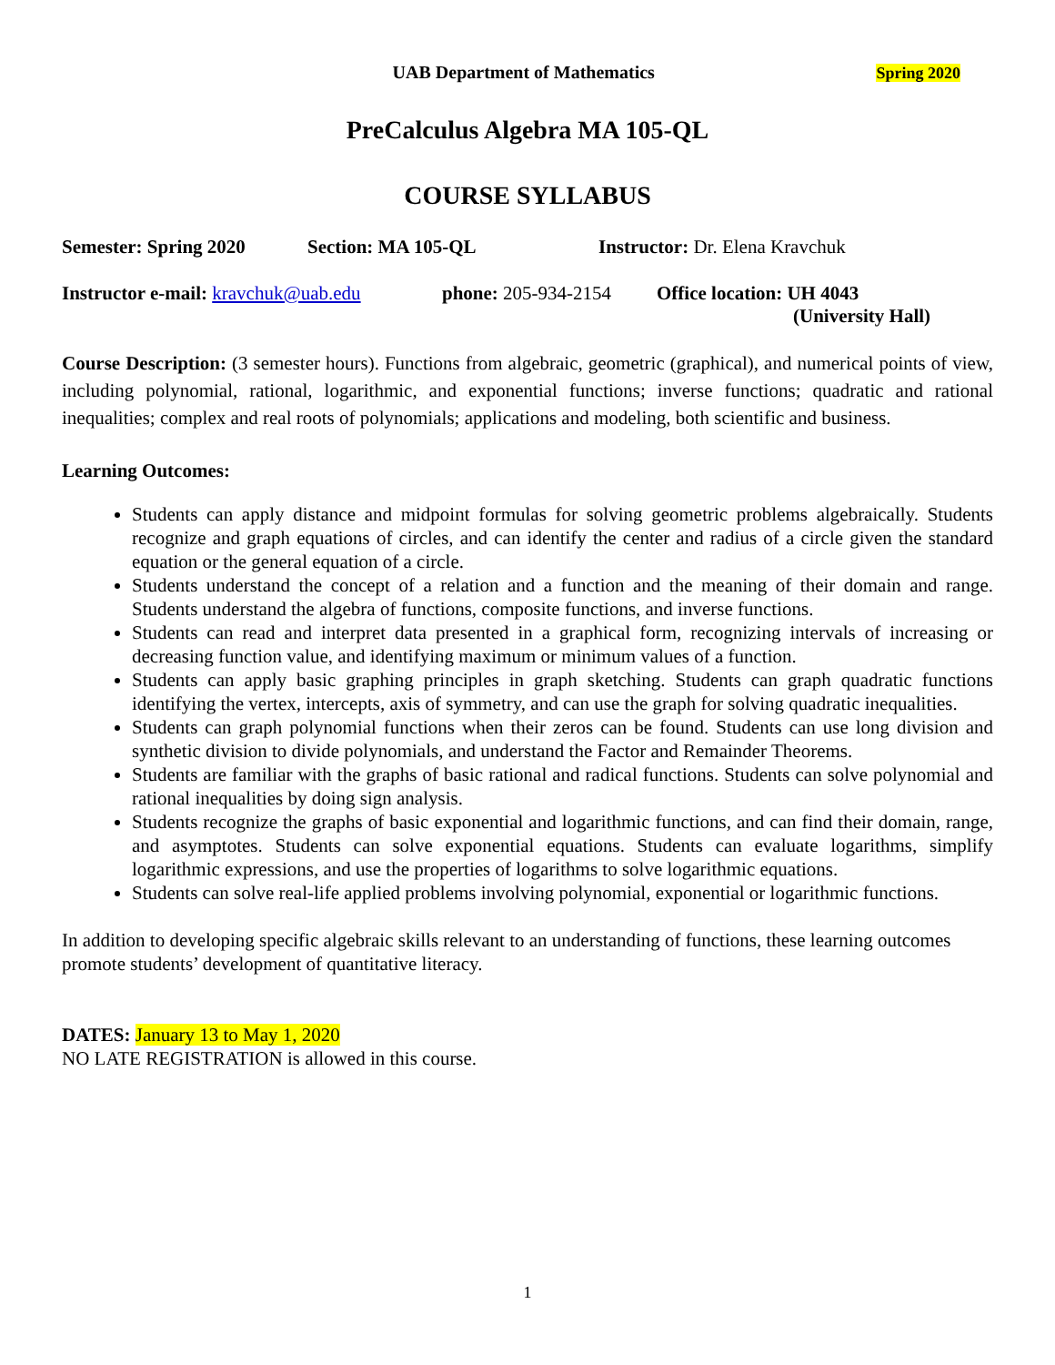UAB Department of Mathematics Spring 2020
PreCalculus Algebra MA 105-QL
COURSE SYLLABUS
Semester: Spring 2020 Section: MA 105-QL Instructor: Dr. Elena Kravchuk
Instructor e-mail: kravchuk@uab.edu phone: 205-934-2154 Office location: UH 4043
(University Hall)
Course Description: (3 semester hours). Functions from algebraic, geometric (graphical), and numerical points of view, including polynomial, rational, logarithmic, and exponential functions; inverse functions; quadratic and rational inequalities; complex and real roots of polynomials; applications and modeling, both scientific and business.
Learning Outcomes:
Students can apply distance and midpoint formulas for solving geometric problems algebraically. Students recognize and graph equations of circles, and can identify the center and radius of a circle given the standard equation or the general equation of a circle.
Students understand the concept of a relation and a function and the meaning of their domain and range. Students understand the algebra of functions, composite functions, and inverse functions.
Students can read and interpret data presented in a graphical form, recognizing intervals of increasing or decreasing function value, and identifying maximum or minimum values of a function.
Students can apply basic graphing principles in graph sketching. Students can graph quadratic functions identifying the vertex, intercepts, axis of symmetry, and can use the graph for solving quadratic inequalities.
Students can graph polynomial functions when their zeros can be found. Students can use long division and synthetic division to divide polynomials, and understand the Factor and Remainder Theorems.
Students are familiar with the graphs of basic rational and radical functions. Students can solve polynomial and rational inequalities by doing sign analysis.
Students recognize the graphs of basic exponential and logarithmic functions, and can find their domain, range, and asymptotes. Students can solve exponential equations. Students can evaluate logarithms, simplify logarithmic expressions, and use the properties of logarithms to solve logarithmic equations.
Students can solve real-life applied problems involving polynomial, exponential or logarithmic functions.
In addition to developing specific algebraic skills relevant to an understanding of functions, these learning outcomes promote students’ development of quantitative literacy.
DATES: January 13 to May 1, 2020
NO LATE REGISTRATION is allowed in this course.
1